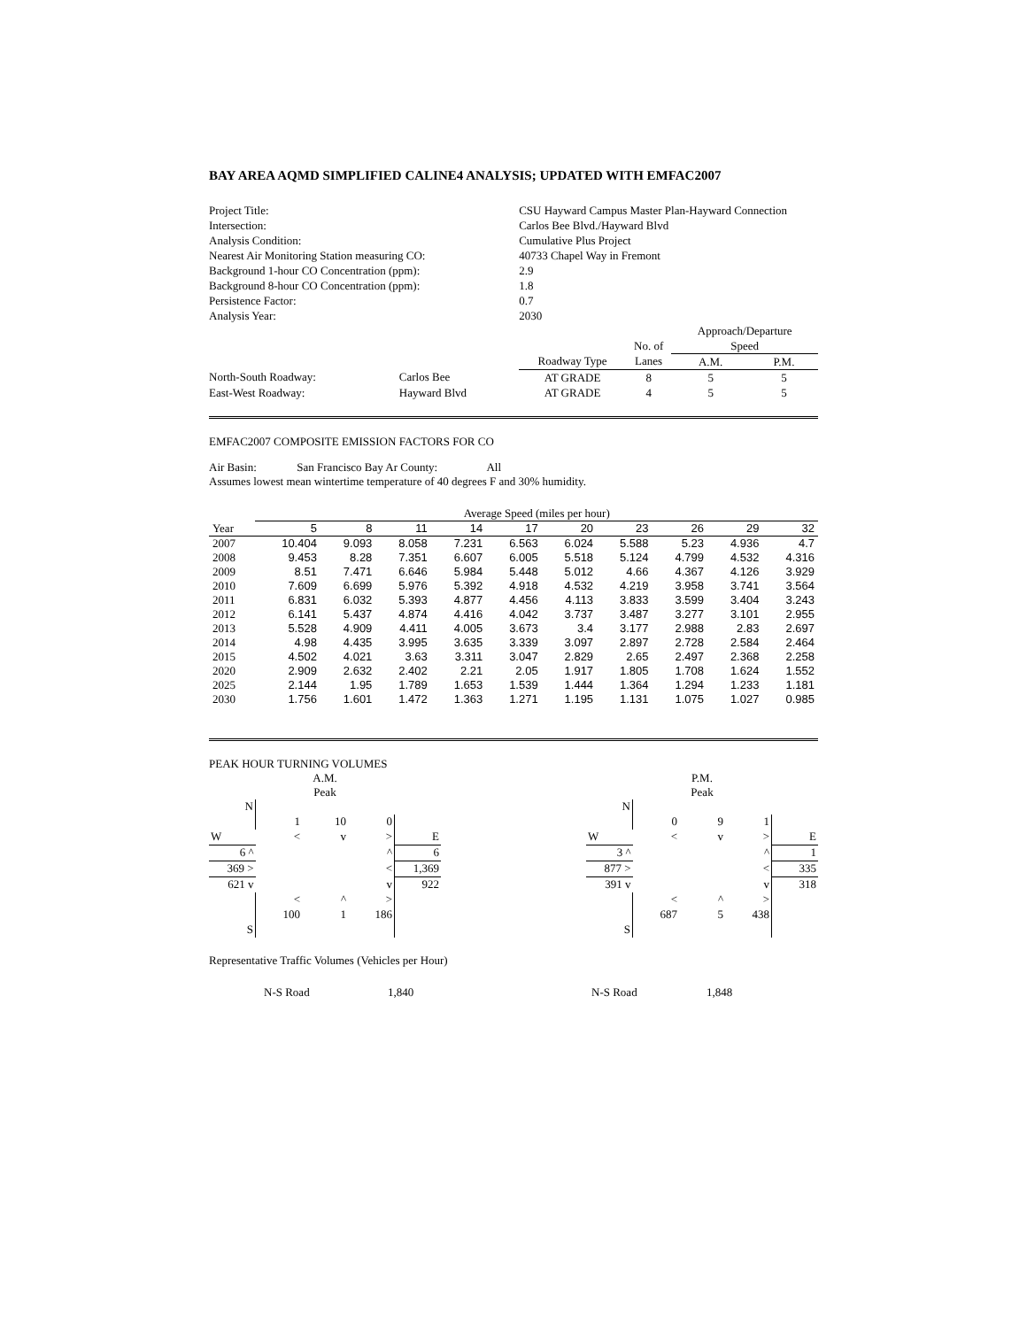BAY AREA AQMD SIMPLIFIED CALINE4 ANALYSIS; UPDATED WITH EMFAC2007
| Project Title: | | | CSU Hayward Campus Master Plan-Hayward Connection | | | | |
| Intersection: | | | Carlos Bee Blvd./Hayward Blvd | | | | |
| Analysis Condition: | | | Cumulative Plus Project | | | | |
| Nearest Air Monitoring Station measuring CO: | | | 40733 Chapel Way in Fremont | | | | |
| Background 1-hour CO Concentration (ppm): | | | 2.9 | | | | |
| Background 8-hour CO Concentration (ppm): | | | 1.8 | | | | |
| Persistence Factor: | | | 0.7 | | | | |
| Analysis Year: | | | 2030 | | | | |
| | | | | | | Approach/Departure | |
| | | | | | No. of | Speed | |
| | | | | Roadway Type | Lanes | A.M. | P.M. |
| North-South Roadway: | Carlos Bee | | | AT GRADE | 8 | 5 | 5 |
| East-West Roadway: | Hayward Blvd | | | AT GRADE | 4 | 5 | 5 |
EMFAC2007 COMPOSITE EMISSION FACTORS FOR CO
Air Basin: San Francisco Bay Ar County: All
Assumes lowest mean wintertime temperature of 40 degrees F and 30% humidity.
| | Average Speed (miles per hour) | | | | | | | | | |
| Year | 5 | 8 | 11 | 14 | 17 | 20 | 23 | 26 | 29 | 32 |
| 2007 | 10.404 | 9.093 | 8.058 | 7.231 | 6.563 | 6.024 | 5.588 | 5.23 | 4.936 | 4.7 |
| 2008 | 9.453 | 8.28 | 7.351 | 6.607 | 6.005 | 5.518 | 5.124 | 4.799 | 4.532 | 4.316 |
| 2009 | 8.51 | 7.471 | 6.646 | 5.984 | 5.448 | 5.012 | 4.66 | 4.367 | 4.126 | 3.929 |
| 2010 | 7.609 | 6.699 | 5.976 | 5.392 | 4.918 | 4.532 | 4.219 | 3.958 | 3.741 | 3.564 |
| 2011 | 6.831 | 6.032 | 5.393 | 4.877 | 4.456 | 4.113 | 3.833 | 3.599 | 3.404 | 3.243 |
| 2012 | 6.141 | 5.437 | 4.874 | 4.416 | 4.042 | 3.737 | 3.487 | 3.277 | 3.101 | 2.955 |
| 2013 | 5.528 | 4.909 | 4.411 | 4.005 | 3.673 | 3.4 | 3.177 | 2.988 | 2.83 | 2.697 |
| 2014 | 4.98 | 4.435 | 3.995 | 3.635 | 3.339 | 3.097 | 2.897 | 2.728 | 2.584 | 2.464 |
| 2015 | 4.502 | 4.021 | 3.63 | 3.311 | 3.047 | 2.829 | 2.65 | 2.497 | 2.368 | 2.258 |
| 2020 | 2.909 | 2.632 | 2.402 | 2.21 | 2.05 | 1.917 | 1.805 | 1.708 | 1.624 | 1.552 |
| 2025 | 2.144 | 1.95 | 1.789 | 1.653 | 1.539 | 1.444 | 1.364 | 1.294 | 1.233 | 1.181 |
| 2030 | 1.756 | 1.601 | 1.472 | 1.363 | 1.271 | 1.195 | 1.131 | 1.075 | 1.027 | 0.985 |
PEAK HOUR TURNING VOLUMES
| | | A.M. Peak | | |
| N | | | | |
| | 1 | 10 | 0 | |
| W | < | v | > | E |
| 6 ^ | | | ^ | 6 |
| 369 > | | | < | 1,369 |
| 621 v | | | v | 922 |
| | < | ^ | > | |
| | 100 | 1 | 186 | |
| S | | | | |
| | | P.M. Peak | | |
| N | | | | |
| | 0 | 9 | 1 | |
| W | < | v | > | E |
| 3 ^ | | | ^ | 1 |
| 877 > | | | < | 335 |
| 391 v | | | v | 318 |
| | < | ^ | > | |
| | 687 | 5 | 438 | |
| S | | | | |
Representative Traffic Volumes (Vehicles per Hour)
N-S Road 1,840 N-S Road 1,848